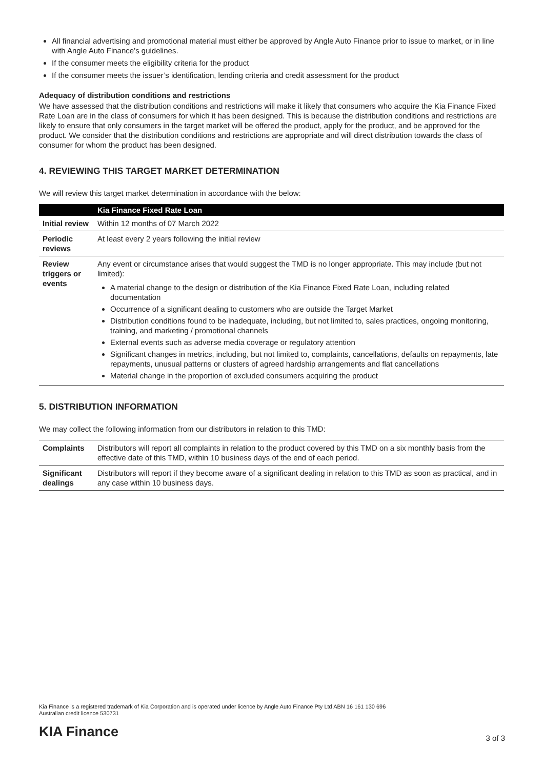All financial advertising and promotional material must either be approved by Angle Auto Finance prior to issue to market, or in line with Angle Auto Finance’s guidelines.
If the consumer meets the eligibility criteria for the product
If the consumer meets the issuer’s identification, lending criteria and credit assessment for the product
Adequacy of distribution conditions and restrictions
We have assessed that the distribution conditions and restrictions will make it likely that consumers who acquire the Kia Finance Fixed Rate Loan are in the class of consumers for which it has been designed. This is because the distribution conditions and restrictions are likely to ensure that only consumers in the target market will be offered the product, apply for the product, and be approved for the product. We consider that the distribution conditions and restrictions are appropriate and will direct distribution towards the class of consumer for whom the product has been designed.
4. REVIEWING THIS TARGET MARKET DETERMINATION
We will review this target market determination in accordance with the below:
| | Kia Finance Fixed Rate Loan |
| --- | --- |
| Initial review | Within 12 months of 07 March 2022 |
| Periodic reviews | At least every 2 years following the initial review |
| Review triggers or events | Any event or circumstance arises that would suggest the TMD is no longer appropriate. This may include (but not limited): A material change to the design or distribution of the Kia Finance Fixed Rate Loan, including related documentation Occurrence of a significant dealing to customers who are outside the Target Market Distribution conditions found to be inadequate, including, but not limited to, sales practices, ongoing monitoring, training, and marketing / promotional channels External events such as adverse media coverage or regulatory attention Significant changes in metrics, including, but not limited to, complaints, cancellations, defaults on repayments, late repayments, unusual patterns or clusters of agreed hardship arrangements and flat cancellations Material change in the proportion of excluded consumers acquiring the product |
5. DISTRIBUTION INFORMATION
We may collect the following information from our distributors in relation to this TMD:
| Complaints | Distributors will report all complaints in relation to the product covered by this TMD on a six monthly basis from the effective date of this TMD, within 10 business days of the end of each period. |
| Significant dealings | Distributors will report if they become aware of a significant dealing in relation to this TMD as soon as practical, and in any case within 10 business days. |
Kia Finance is a registered trademark of Kia Corporation and is operated under licence by Angle Auto Finance Pty Ltd ABN 16 161 130 696
Australian credit licence 530731
KIA Finance 3 of 3